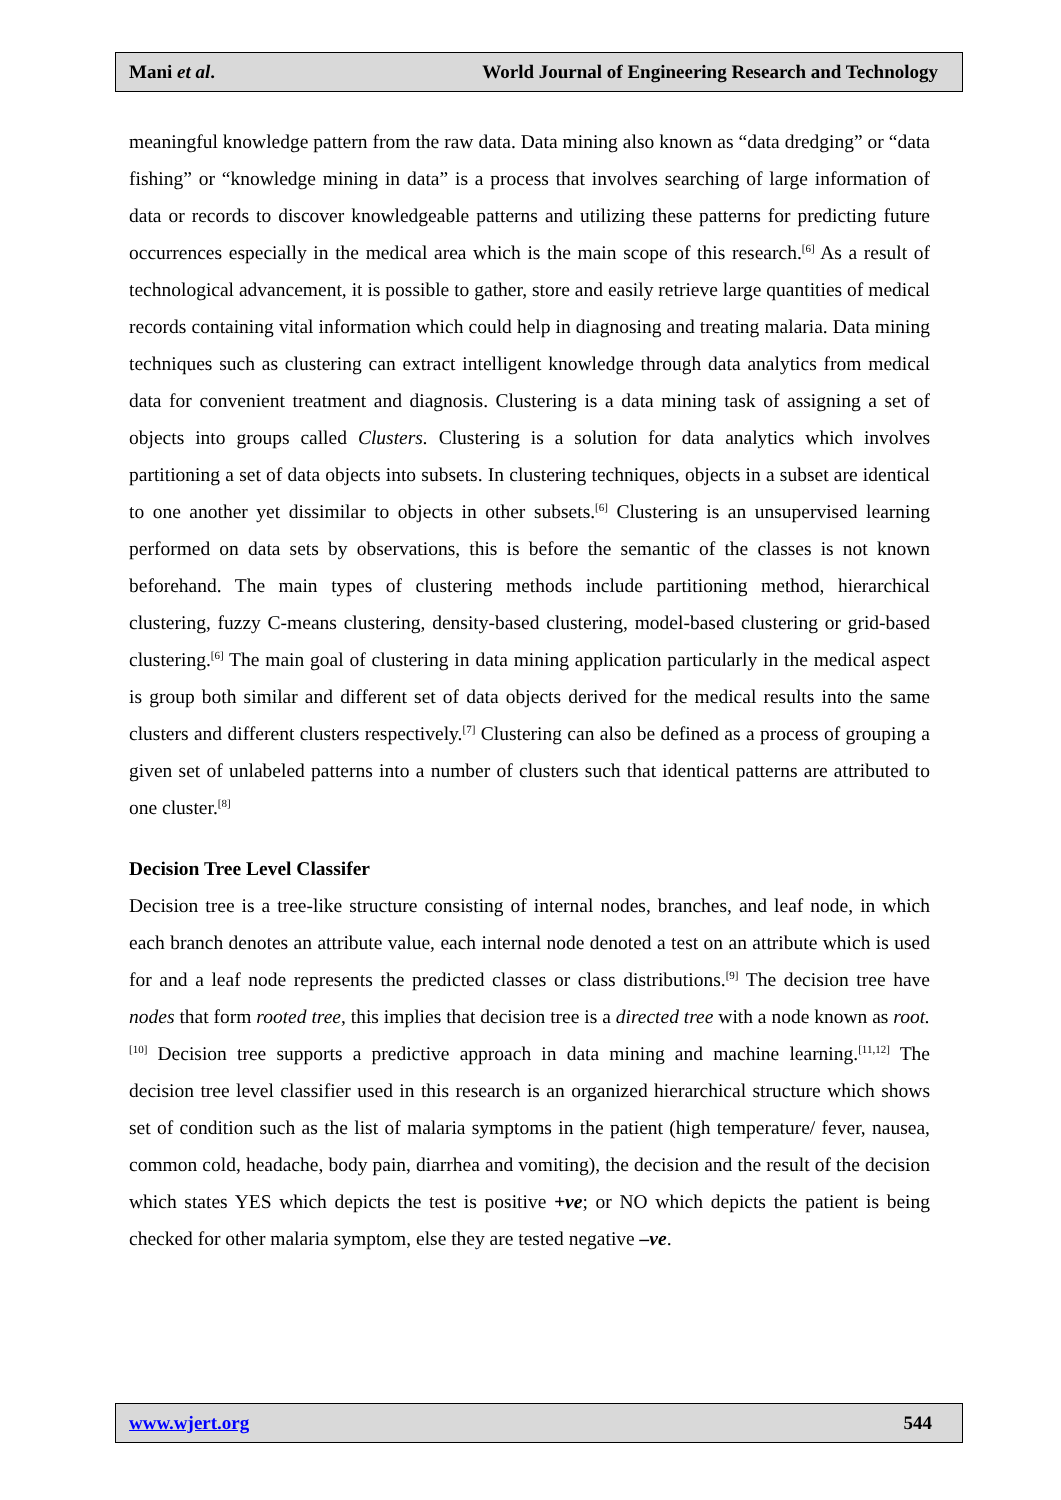Mani et al. World Journal of Engineering Research and Technology
meaningful knowledge pattern from the raw data. Data mining also known as “data dredging” or “data fishing” or “knowledge mining in data” is a process that involves searching of large information of data or records to discover knowledgeable patterns and utilizing these patterns for predicting future occurrences especially in the medical area which is the main scope of this research.<sup>[6]</sup> As a result of technological advancement, it is possible to gather, store and easily retrieve large quantities of medical records containing vital information which could help in diagnosing and treating malaria. Data mining techniques such as clustering can extract intelligent knowledge through data analytics from medical data for convenient treatment and diagnosis. Clustering is a data mining task of assigning a set of objects into groups called Clusters. Clustering is a solution for data analytics which involves partitioning a set of data objects into subsets. In clustering techniques, objects in a subset are identical to one another yet dissimilar to objects in other subsets.<sup>[6]</sup> Clustering is an unsupervised learning performed on data sets by observations, this is before the semantic of the classes is not known beforehand. The main types of clustering methods include partitioning method, hierarchical clustering, fuzzy C-means clustering, density-based clustering, model-based clustering or grid-based clustering.<sup>[6]</sup> The main goal of clustering in data mining application particularly in the medical aspect is group both similar and different set of data objects derived for the medical results into the same clusters and different clusters respectively.<sup>[7]</sup> Clustering can also be defined as a process of grouping a given set of unlabeled patterns into a number of clusters such that identical patterns are attributed to one cluster.<sup>[8]</sup>
Decision Tree Level Classifer
Decision tree is a tree-like structure consisting of internal nodes, branches, and leaf node, in which each branch denotes an attribute value, each internal node denoted a test on an attribute which is used for and a leaf node represents the predicted classes or class distributions.<sup>[9]</sup> The decision tree have nodes that form rooted tree, this implies that decision tree is a directed tree with a node known as root.<sup>[10]</sup> Decision tree supports a predictive approach in data mining and machine learning.<sup>[11,12]</sup> The decision tree level classifier used in this research is an organized hierarchical structure which shows set of condition such as the list of malaria symptoms in the patient (high temperature/ fever, nausea, common cold, headache, body pain, diarrhea and vomiting), the decision and the result of the decision which states YES which depicts the test is positive +ve; or NO which depicts the patient is being checked for other malaria symptom, else they are tested negative –ve.
www.wjert.org 544